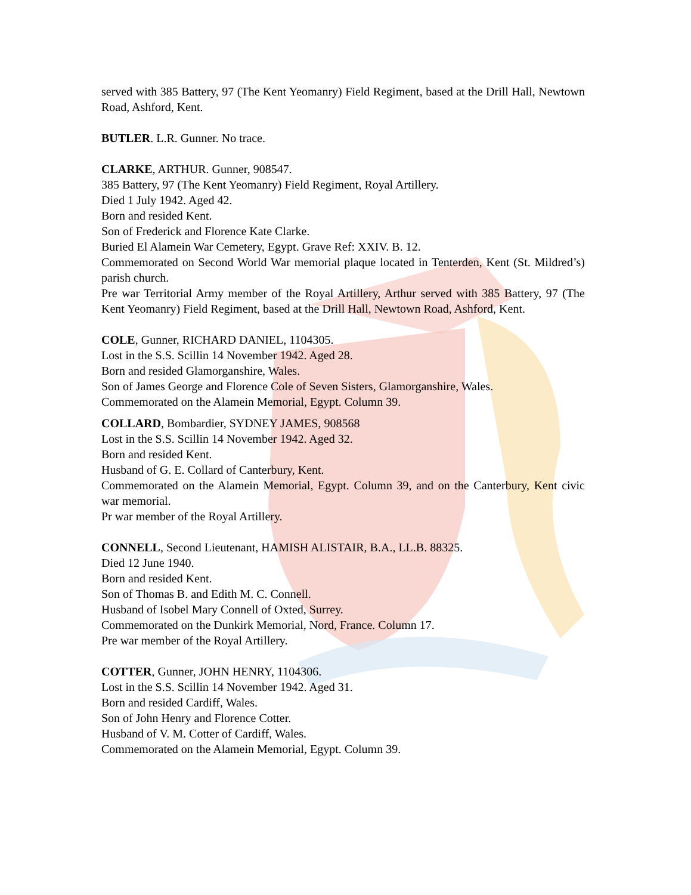served with 385 Battery, 97 (The Kent Yeomanry) Field Regiment, based at the Drill Hall, Newtown Road, Ashford, Kent.
BUTLER. L.R. Gunner. No trace.
CLARKE, ARTHUR. Gunner, 908547.
385 Battery, 97 (The Kent Yeomanry) Field Regiment, Royal Artillery.
Died 1 July 1942. Aged 42.
Born and resided Kent.
Son of Frederick and Florence Kate Clarke.
Buried El Alamein War Cemetery, Egypt. Grave Ref: XXIV. B. 12.
Commemorated on Second World War memorial plaque located in Tenterden, Kent (St. Mildred’s) parish church.
Pre war Territorial Army member of the Royal Artillery, Arthur served with 385 Battery, 97 (The Kent Yeomanry) Field Regiment, based at the Drill Hall, Newtown Road, Ashford, Kent.
COLE, Gunner, RICHARD DANIEL, 1104305.
Lost in the S.S. Scillin 14 November 1942. Aged 28.
Born and resided Glamorganshire, Wales.
Son of James George and Florence Cole of Seven Sisters, Glamorganshire, Wales.
Commemorated on the Alamein Memorial, Egypt. Column 39.
COLLARD, Bombardier, SYDNEY JAMES, 908568
Lost in the S.S. Scillin 14 November 1942. Aged 32.
Born and resided Kent.
Husband of G. E. Collard of Canterbury, Kent.
Commemorated on the Alamein Memorial, Egypt. Column 39, and on the Canterbury, Kent civic war memorial.
Pr war member of the Royal Artillery.
CONNELL, Second Lieutenant, HAMISH ALISTAIR, B.A., LL.B. 88325.
Died 12 June 1940.
Born and resided Kent.
Son of Thomas B. and Edith M. C. Connell.
Husband of Isobel Mary Connell of Oxted, Surrey.
Commemorated on the Dunkirk Memorial, Nord, France. Column 17.
Pre war member of the Royal Artillery.
COTTER, Gunner, JOHN HENRY, 1104306.
Lost in the S.S. Scillin 14 November 1942. Aged 31.
Born and resided Cardiff, Wales.
Son of John Henry and Florence Cotter.
Husband of V. M. Cotter of Cardiff, Wales.
Commemorated on the Alamein Memorial, Egypt. Column 39.